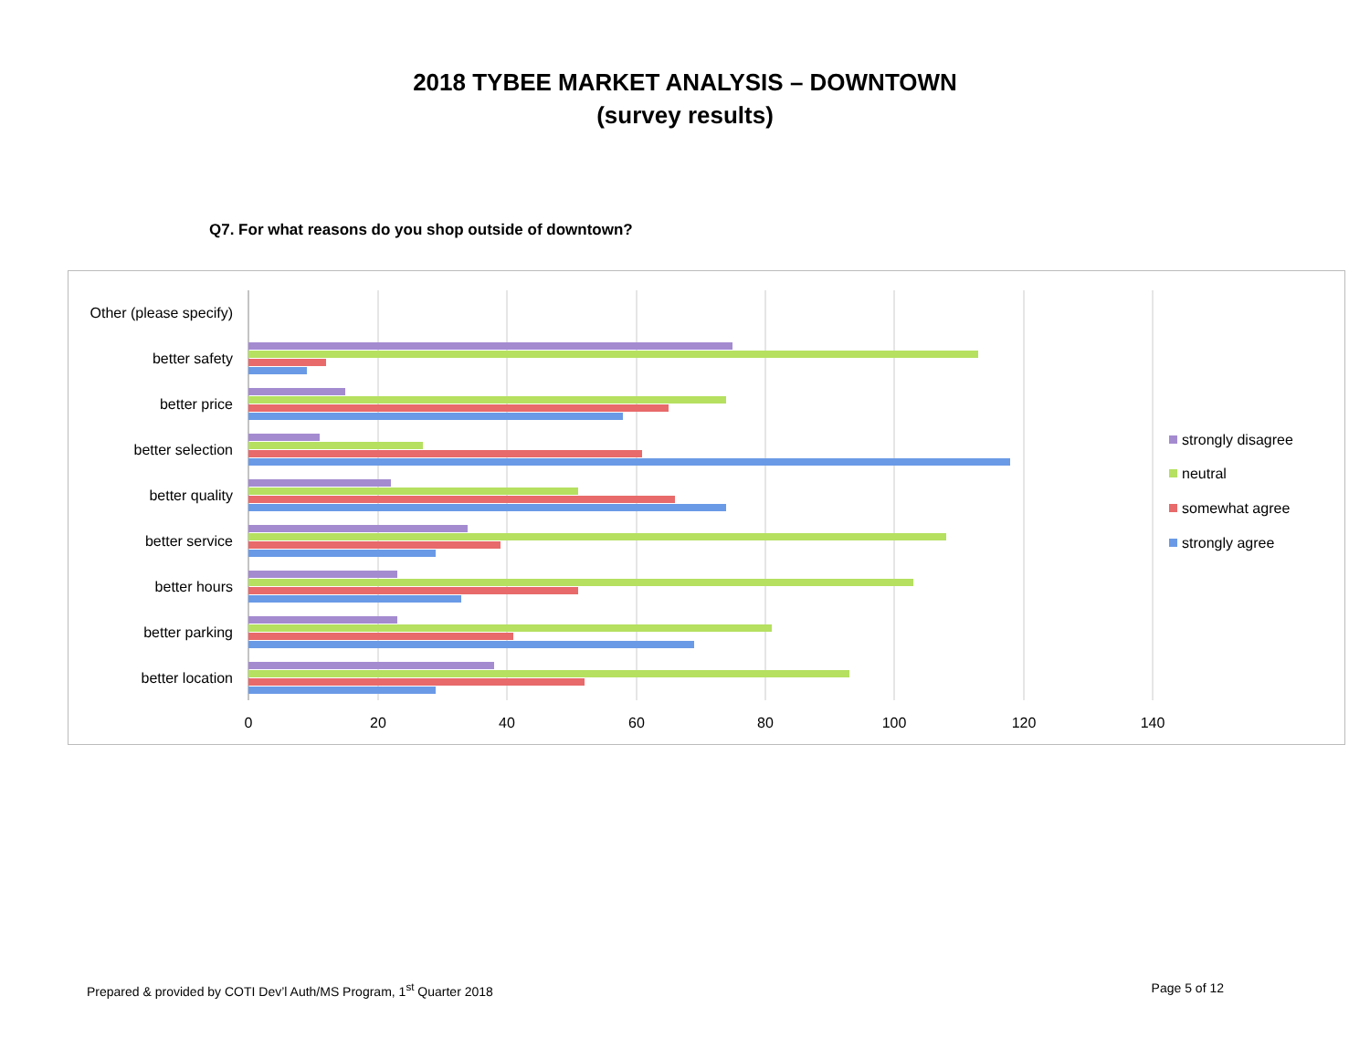2018 TYBEE MARKET ANALYSIS – DOWNTOWN
(survey results)
Q7. For what reasons do you shop outside of downtown?
Other (please specify)
better safety
better price
better selection
better quality
better service
better hours
better parking
better location
0
20
40
60
80
100
120
140
strongly disagree
neutral
somewhat agree
strongly agree
Prepared & provided by COTI Dev’l Auth/MS Program, 1<sup>st</sup> Quarter 2018 Page 5 of 12